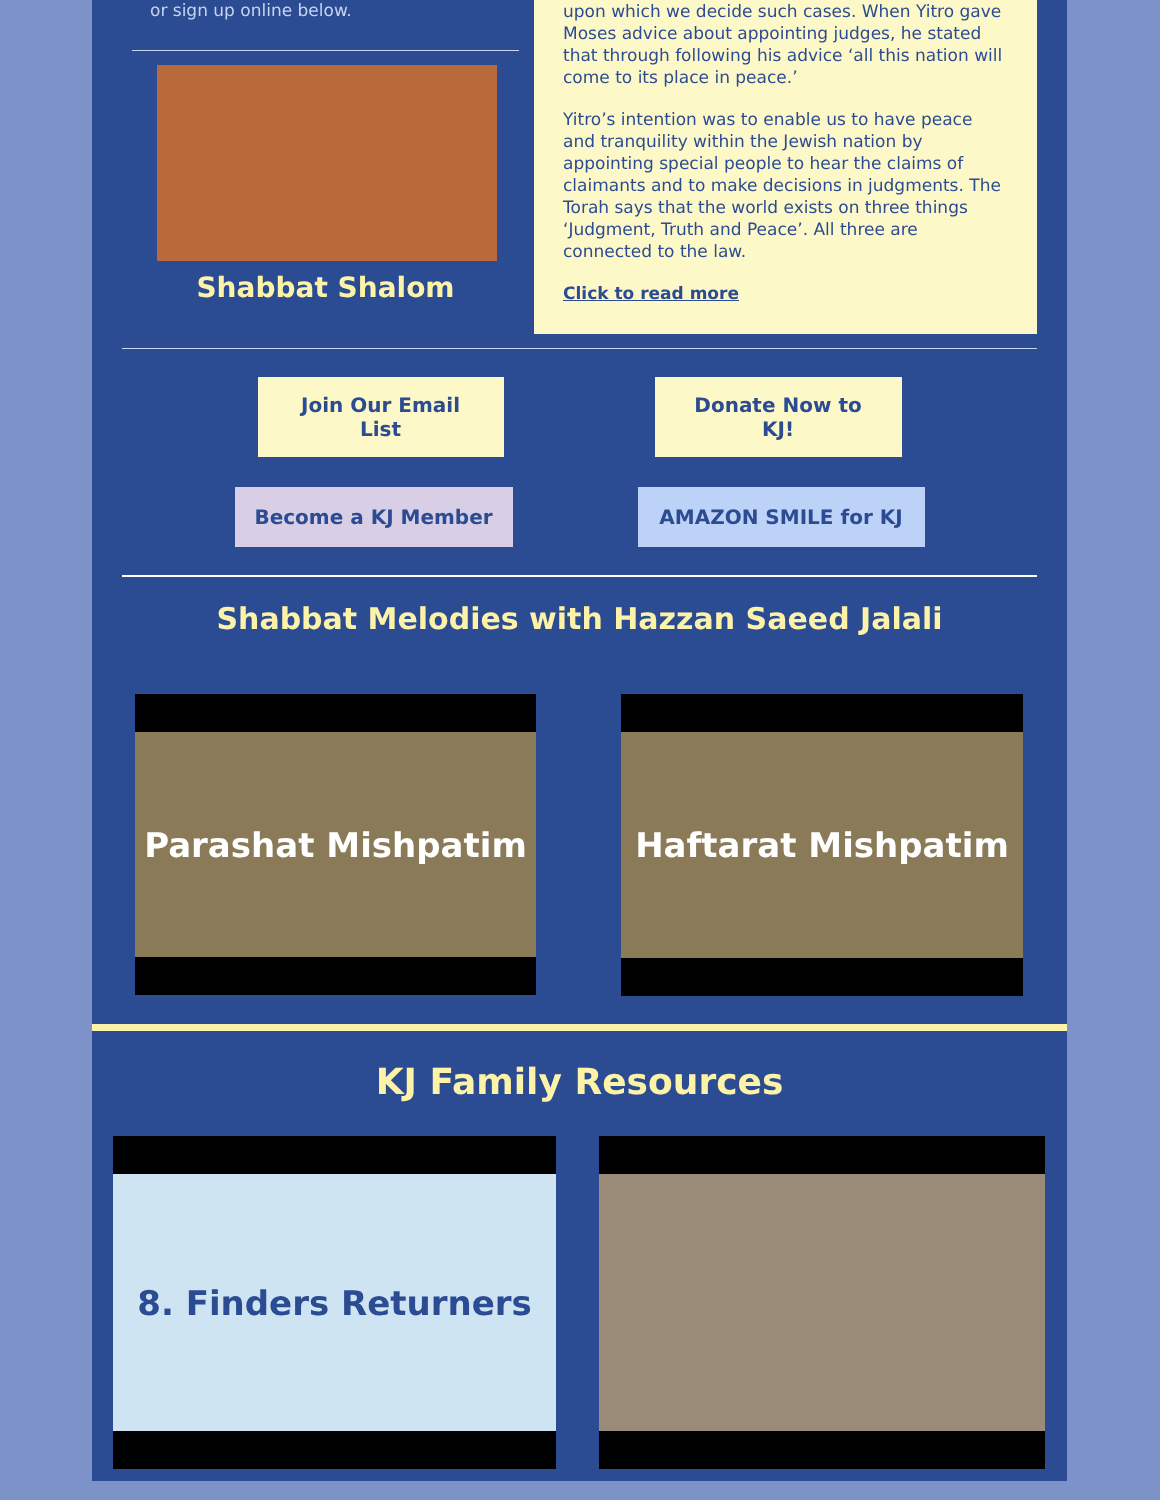or sign up online below.
Shabbat Shalom
upon which we decide such cases. When Yitro gave Moses advice about appointing judges, he stated that through following his advice ‘all this nation will come to its place in peace.’
Yitro’s intention was to enable us to have peace and tranquility within the Jewish nation by appointing special people to hear the claims of claimants and to make decisions in judgments. The Torah says that the world exists on three things ‘Judgment, Truth and Peace’. All three are connected to the law.
Click to read more
Join Our Email
List
Donate Now to
KJ!
Become a KJ Member AMAZON SMILE for KJ
Shabbat Melodies with Hazzan Saeed Jalali
Parashat Mishpatim
Haftarat Mishpatim
KJ Family Resources
8. Finders Returners